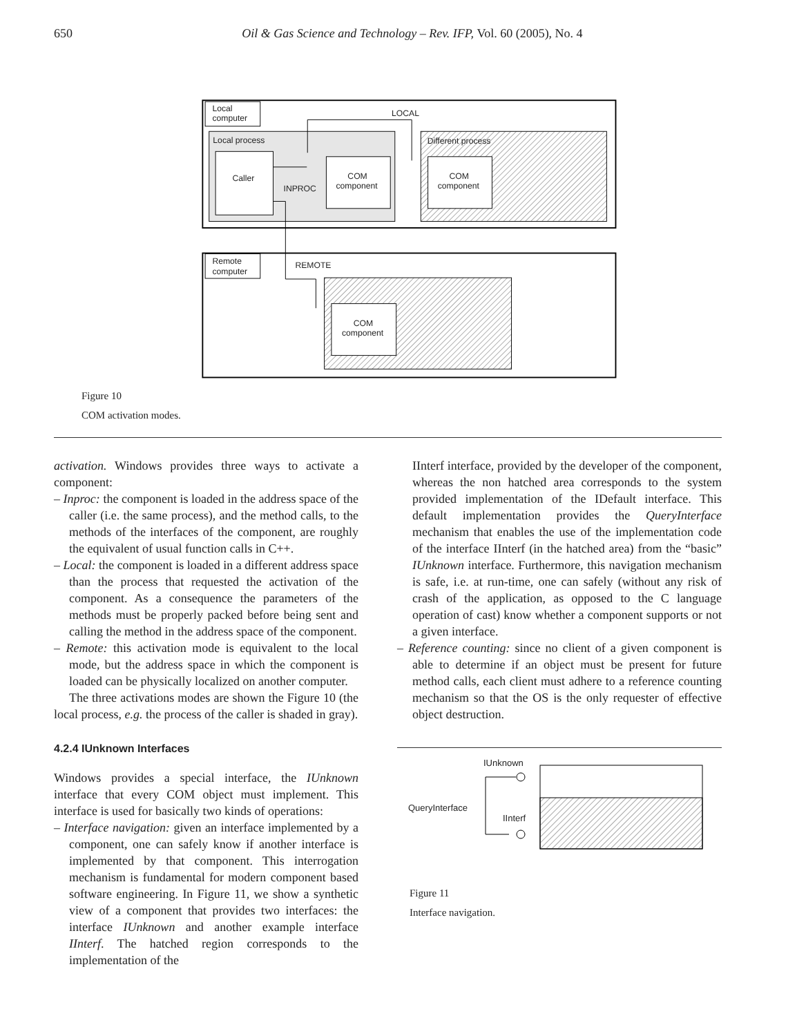650 Oil & Gas Science and Technology – Rev. IFP, Vol. 60 (2005), No. 4
Local
computer
LOCAL
Local process
Caller
COM
component
INPROC
Different process
COM
component
Remote
computer
REMOTE
COM
component
Figure 10
COM activation modes.
activation. Windows provides three ways to activate a component:
– Inproc: the component is loaded in the address space of the caller (i.e. the same process), and the method calls, to the methods of the interfaces of the component, are roughly the equivalent of usual function calls in C++.
– Local: the component is loaded in a different address space than the process that requested the activation of the component. As a consequence the parameters of the methods must be properly packed before being sent and calling the method in the address space of the component.
– Remote: this activation mode is equivalent to the local mode, but the address space in which the component is loaded can be physically localized on another computer.
The three activations modes are shown the Figure 10 (the local process, e.g. the process of the caller is shaded in gray).
4.2.4 IUnknown Interfaces
Windows provides a special interface, the IUnknown interface that every COM object must implement. This interface is used for basically two kinds of operations:
– Interface navigation: given an interface implemented by a component, one can safely know if another interface is implemented by that component. This interrogation mechanism is fundamental for modern component based software engineering. In Figure 11, we show a synthetic view of a component that provides two interfaces: the interface IUnknown and another example interface IInterf. The hatched region corresponds to the implementation of the
IInterf interface, provided by the developer of the component, whereas the non hatched area corresponds to the system provided implementation of the IDefault interface. This default implementation provides the QueryInterface mechanism that enables the use of the implementation code of the interface IInterf (in the hatched area) from the “basic” IUnknown interface. Furthermore, this navigation mechanism is safe, i.e. at run-time, one can safely (without any risk of crash of the application, as opposed to the C language operation of cast) know whether a component supports or not a given interface.
– Reference counting: since no client of a given component is able to determine if an object must be present for future method calls, each client must adhere to a reference counting mechanism so that the OS is the only requester of effective object destruction.
IUnknown
QueryInterface
IInterf
Figure 11
Interface navigation.